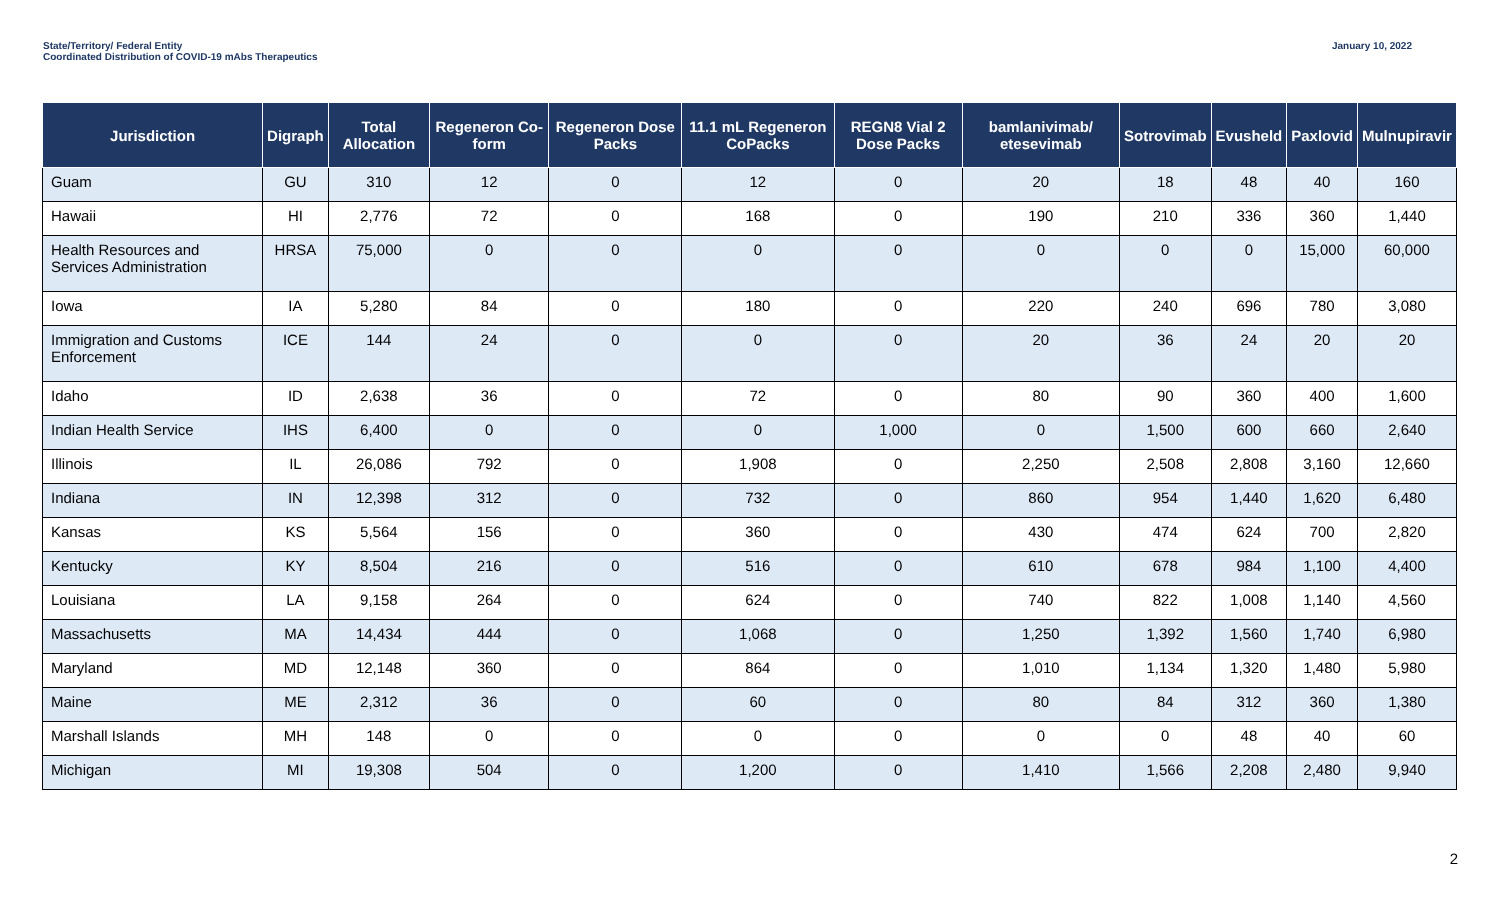State/Territory/ Federal Entity
Coordinated Distribution of COVID-19 mAbs Therapeutics
January 10, 2022
| Jurisdiction | Digraph | Total Allocation | Regeneron Co-form | Regeneron Dose Packs | 11.1 mL Regeneron CoPacks | REGN8 Vial 2 Dose Packs | bamlanivimab/ etesevimab | Sotrovimab | Evusheld | Paxlovid | Mulnupiravir |
| --- | --- | --- | --- | --- | --- | --- | --- | --- | --- | --- | --- |
| Guam | GU | 310 | 12 | 0 | 12 | 0 | 20 | 18 | 48 | 40 | 160 |
| Hawaii | HI | 2,776 | 72 | 0 | 168 | 0 | 190 | 210 | 336 | 360 | 1,440 |
| Health Resources and Services Administration | HRSA | 75,000 | 0 | 0 | 0 | 0 | 0 | 0 | 0 | 15,000 | 60,000 |
| Iowa | IA | 5,280 | 84 | 0 | 180 | 0 | 220 | 240 | 696 | 780 | 3,080 |
| Immigration and Customs Enforcement | ICE | 144 | 24 | 0 | 0 | 0 | 20 | 36 | 24 | 20 | 20 |
| Idaho | ID | 2,638 | 36 | 0 | 72 | 0 | 80 | 90 | 360 | 400 | 1,600 |
| Indian Health Service | IHS | 6,400 | 0 | 0 | 0 | 1,000 | 0 | 1,500 | 600 | 660 | 2,640 |
| Illinois | IL | 26,086 | 792 | 0 | 1,908 | 0 | 2,250 | 2,508 | 2,808 | 3,160 | 12,660 |
| Indiana | IN | 12,398 | 312 | 0 | 732 | 0 | 860 | 954 | 1,440 | 1,620 | 6,480 |
| Kansas | KS | 5,564 | 156 | 0 | 360 | 0 | 430 | 474 | 624 | 700 | 2,820 |
| Kentucky | KY | 8,504 | 216 | 0 | 516 | 0 | 610 | 678 | 984 | 1,100 | 4,400 |
| Louisiana | LA | 9,158 | 264 | 0 | 624 | 0 | 740 | 822 | 1,008 | 1,140 | 4,560 |
| Massachusetts | MA | 14,434 | 444 | 0 | 1,068 | 0 | 1,250 | 1,392 | 1,560 | 1,740 | 6,980 |
| Maryland | MD | 12,148 | 360 | 0 | 864 | 0 | 1,010 | 1,134 | 1,320 | 1,480 | 5,980 |
| Maine | ME | 2,312 | 36 | 0 | 60 | 0 | 80 | 84 | 312 | 360 | 1,380 |
| Marshall Islands | MH | 148 | 0 | 0 | 0 | 0 | 0 | 0 | 48 | 40 | 60 |
| Michigan | MI | 19,308 | 504 | 0 | 1,200 | 0 | 1,410 | 1,566 | 2,208 | 2,480 | 9,940 |
2